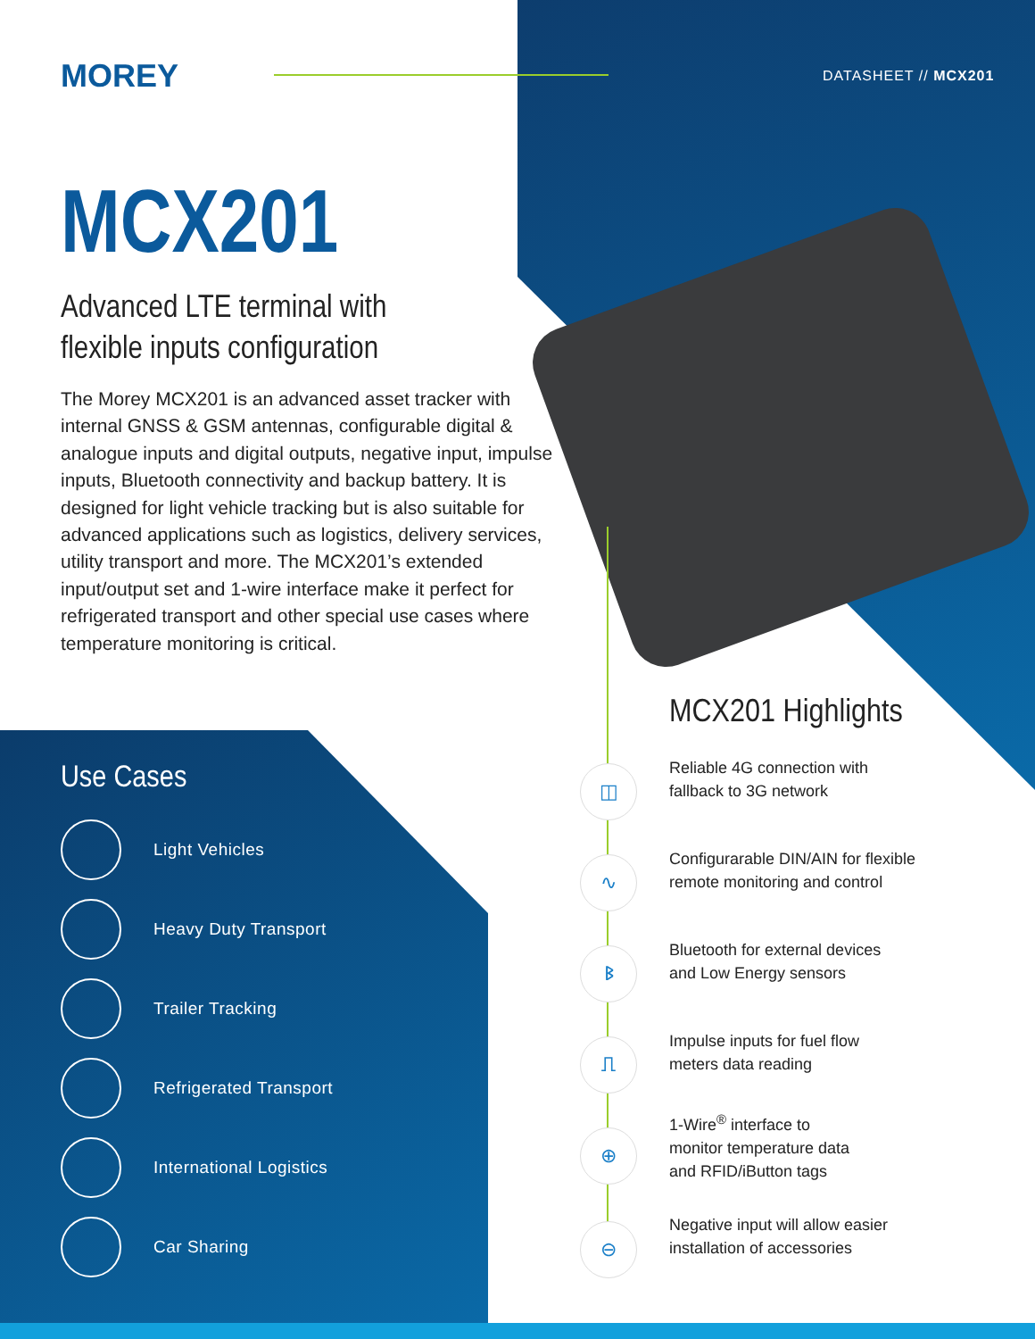◫
∿
ᛒ
⎍
⊕
⊖
MOREY DATASHEET // MCX201
MCX201
Advanced LTE terminal with
flexible inputs configuration
The Morey MCX201 is an advanced asset tracker with internal GNSS & GSM antennas, configurable digital & analogue inputs and digital outputs, negative input, impulse inputs, Bluetooth connectivity and backup battery. It is designed for light vehicle tracking but is also suitable for advanced applications such as logistics, delivery services, utility transport and more. The MCX201’s extended input/output set and 1-wire interface make it perfect for refrigerated transport and other special use cases where temperature monitoring is critical.
Use Cases
Light Vehicles
Heavy Duty Transport
Trailer Tracking
Refrigerated Transport
International Logistics
Car Sharing
MCX201 Highlights
Reliable 4G connection with
fallback to 3G network
Configurarable DIN/AIN for flexible
remote monitoring and control
Bluetooth for external devices
and Low Energy sensors
Impulse inputs for fuel flow
meters data reading
1-Wire<sup>®</sup> interface to
monitor temperature data
and RFID/iButton tags
Negative input will allow easier
installation of accessories